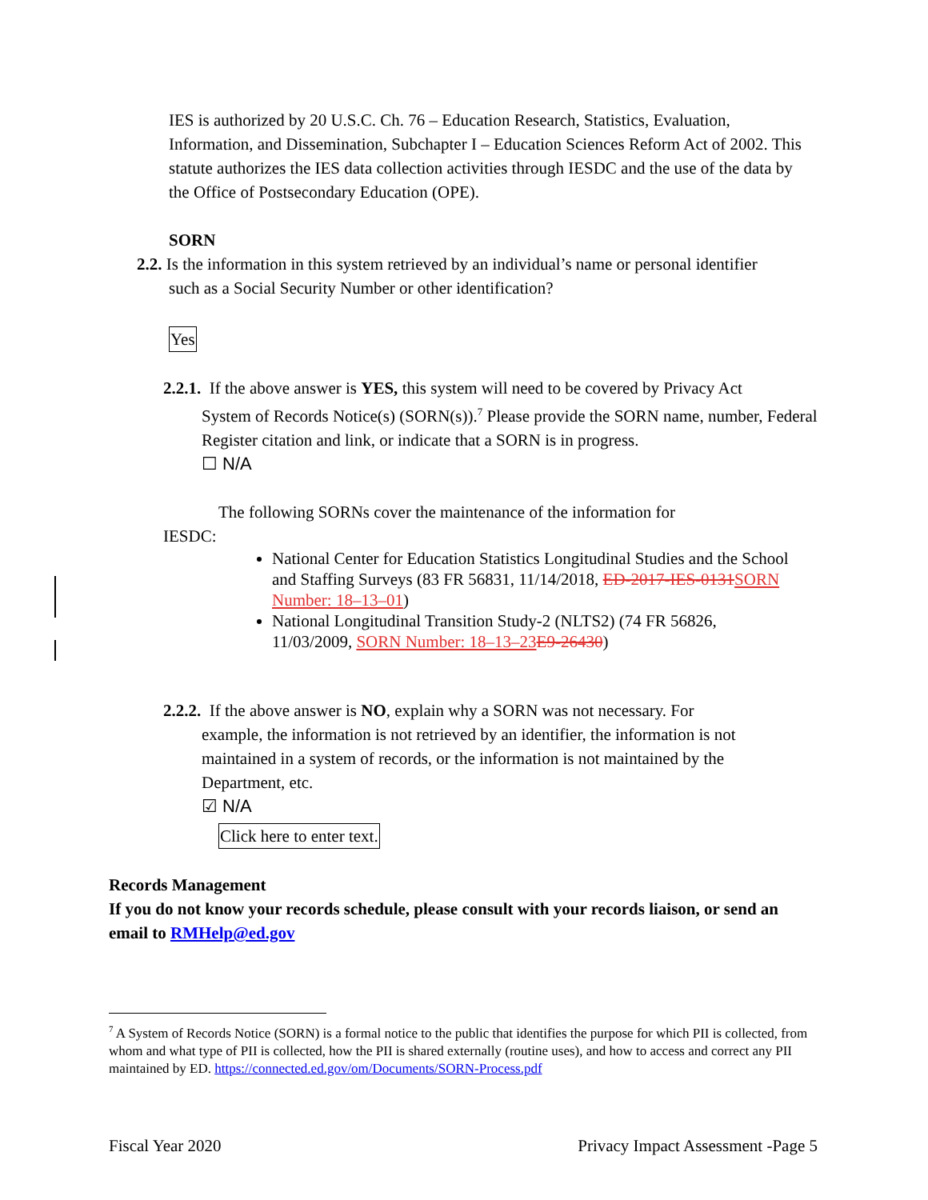IES is authorized by 20 U.S.C. Ch. 76 – Education Research, Statistics, Evaluation, Information, and Dissemination, Subchapter I – Education Sciences Reform Act of 2002. This statute authorizes the IES data collection activities through IESDC and the use of the data by the Office of Postsecondary Education (OPE).
SORN
2.2. Is the information in this system retrieved by an individual’s name or personal identifier
such as a Social Security Number or other identification?
Yes
2.2.1. If the above answer is YES, this system will need to be covered by Privacy Act
System of Records Notice(s) (SORN(s)).<sup>7</sup> Please provide the SORN name, number, Federal Register citation and link, or indicate that a SORN is in progress.
☐ N/A
The following SORNs cover the maintenance of the information for
IESDC:
National Center for Education Statistics Longitudinal Studies and the School and Staffing Surveys (83 FR 56831, 11/14/2018, ED-2017-IES-0131 SORN Number: 18–13–01)
National Longitudinal Transition Study-2 (NLTS2) (74 FR 56826, 11/03/2009, SORN Number: 18–13–23 E9-26430)
2.2.2. If the above answer is NO, explain why a SORN was not necessary. For
example, the information is not retrieved by an identifier, the information is not maintained in a system of records, or the information is not maintained by the Department, etc.
☑ N/A
Click here to enter text.
Records Management
If you do not know your records schedule, please consult with your records liaison, or send an email to RMHelp@ed.gov
<sup>7</sup> A System of Records Notice (SORN) is a formal notice to the public that identifies the purpose for which PII is collected, from whom and what type of PII is collected, how the PII is shared externally (routine uses), and how to access and correct any PII maintained by ED. https://connected.ed.gov/om/Documents/SORN-Process.pdf
Fiscal Year 2020 Privacy Impact Assessment -Page 5